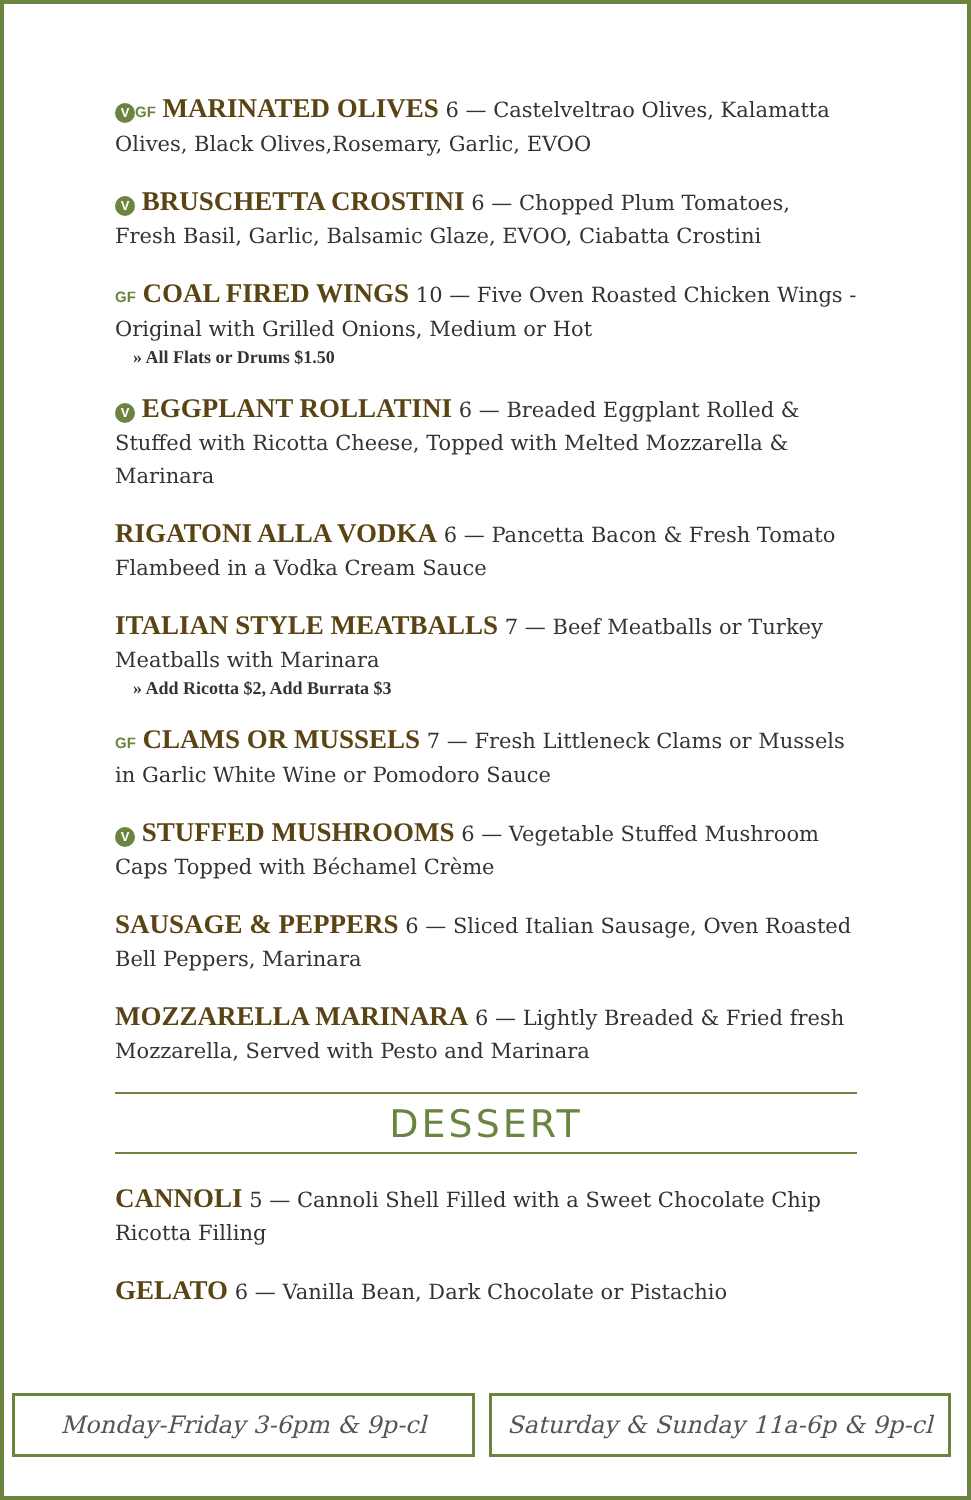V GF MARINATED OLIVES 6 — Castelveltrao Olives, Kalamatta Olives, Black Olives,Rosemary, Garlic, EVOO
V BRUSCHETTA CROSTINI 6 — Chopped Plum Tomatoes, Fresh Basil, Garlic, Balsamic Glaze, EVOO, Ciabatta Crostini
GF COAL FIRED WINGS 10 — Five Oven Roasted Chicken Wings - Original with Grilled Onions, Medium or Hot
» All Flats or Drums $1.50
V EGGPLANT ROLLATINI 6 — Breaded Eggplant Rolled & Stuffed with Ricotta Cheese, Topped with Melted Mozzarella & Marinara
RIGATONI ALLA VODKA 6 — Pancetta Bacon & Fresh Tomato Flambeed in a Vodka Cream Sauce
ITALIAN STYLE MEATBALLS 7 — Beef Meatballs or Turkey Meatballs with Marinara
» Add Ricotta $2, Add Burrata $3
GF CLAMS OR MUSSELS 7 — Fresh Littleneck Clams or Mussels in Garlic White Wine or Pomodoro Sauce
V STUFFED MUSHROOMS 6 — Vegetable Stuffed Mushroom Caps Topped with Béchamel Crème
SAUSAGE & PEPPERS 6 — Sliced Italian Sausage, Oven Roasted Bell Peppers, Marinara
MOZZARELLA MARINARA 6 — Lightly Breaded & Fried fresh Mozzarella, Served with Pesto and Marinara
DESSERT
CANNOLI 5 — Cannoli Shell Filled with a Sweet Chocolate Chip Ricotta Filling
GELATO 6 — Vanilla Bean, Dark Chocolate or Pistachio
Monday-Friday 3-6pm & 9p-cl Saturday & Sunday 11a-6p & 9p-cl